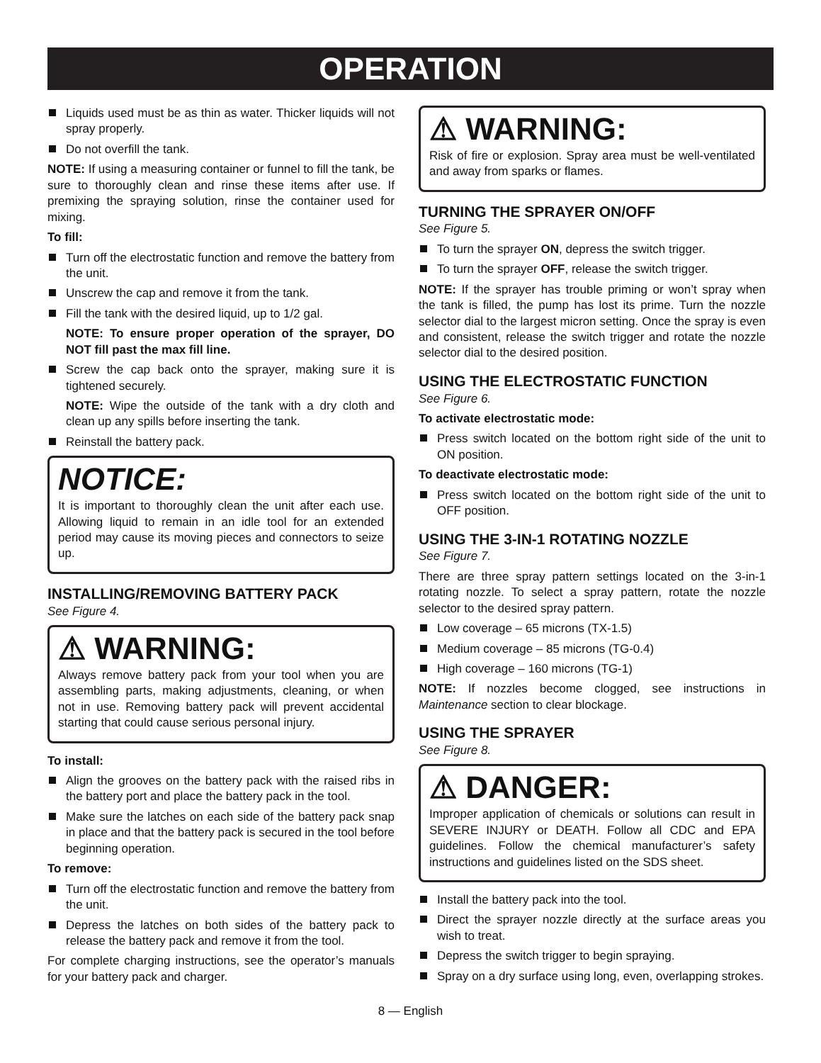OPERATION
Liquids used must be as thin as water. Thicker liquids will not spray properly.
Do not overfill the tank.
NOTE: If using a measuring container or funnel to fill the tank, be sure to thoroughly clean and rinse these items after use. If premixing the spraying solution, rinse the container used for mixing.
To fill:
Turn off the electrostatic function and remove the battery from the unit.
Unscrew the cap and remove it from the tank.
Fill the tank with the desired liquid, up to 1/2 gal.
NOTE: To ensure proper operation of the sprayer, DO NOT fill past the max fill line.
Screw the cap back onto the sprayer, making sure it is tightened securely.
NOTE: Wipe the outside of the tank with a dry cloth and clean up any spills before inserting the tank.
Reinstall the battery pack.
NOTICE:
It is important to thoroughly clean the unit after each use. Allowing liquid to remain in an idle tool for an extended period may cause its moving pieces and connectors to seize up.
INSTALLING/REMOVING BATTERY PACK
See Figure 4.
⚠ WARNING:
Always remove battery pack from your tool when you are assembling parts, making adjustments, cleaning, or when not in use. Removing battery pack will prevent accidental starting that could cause serious personal injury.
To install:
Align the grooves on the battery pack with the raised ribs in the battery port and place the battery pack in the tool.
Make sure the latches on each side of the battery pack snap in place and that the battery pack is secured in the tool before beginning operation.
To remove:
Turn off the electrostatic function and remove the battery from the unit.
Depress the latches on both sides of the battery pack to release the battery pack and remove it from the tool.
For complete charging instructions, see the operator’s manuals for your battery pack and charger.
⚠ WARNING:
Risk of fire or explosion. Spray area must be well-ventilated and away from sparks or flames.
TURNING THE SPRAYER ON/OFF
See Figure 5.
To turn the sprayer ON, depress the switch trigger.
To turn the sprayer OFF, release the switch trigger.
NOTE: If the sprayer has trouble priming or won’t spray when the tank is filled, the pump has lost its prime. Turn the nozzle selector dial to the largest micron setting. Once the spray is even and consistent, release the switch trigger and rotate the nozzle selector dial to the desired position.
USING THE ELECTROSTATIC FUNCTION
See Figure 6.
To activate electrostatic mode:
Press switch located on the bottom right side of the unit to ON position.
To deactivate electrostatic mode:
Press switch located on the bottom right side of the unit to OFF position.
USING THE 3-IN-1 ROTATING NOZZLE
See Figure 7.
There are three spray pattern settings located on the 3-in-1 rotating nozzle. To select a spray pattern, rotate the nozzle selector to the desired spray pattern.
Low coverage – 65 microns (TX-1.5)
Medium coverage – 85 microns (TG-0.4)
High coverage – 160 microns (TG-1)
NOTE: If nozzles become clogged, see instructions in Maintenance section to clear blockage.
USING THE SPRAYER
See Figure 8.
⚠ DANGER:
Improper application of chemicals or solutions can result in SEVERE INJURY or DEATH. Follow all CDC and EPA guidelines. Follow the chemical manufacturer’s safety instructions and guidelines listed on the SDS sheet.
Install the battery pack into the tool.
Direct the sprayer nozzle directly at the surface areas you wish to treat.
Depress the switch trigger to begin spraying.
Spray on a dry surface using long, even, overlapping strokes.
8 — English